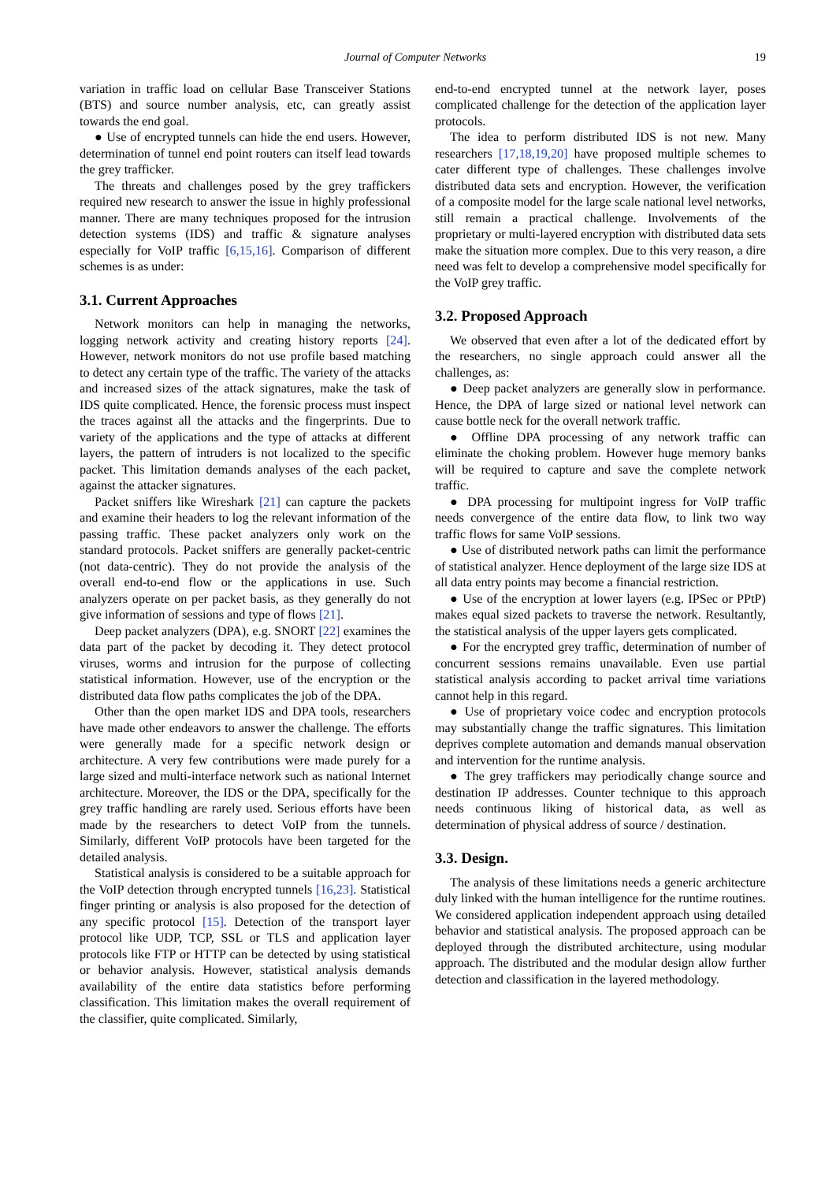Journal of Computer Networks 19
variation in traffic load on cellular Base Transceiver Stations (BTS) and source number analysis, etc, can greatly assist towards the end goal.
● Use of encrypted tunnels can hide the end users. However, determination of tunnel end point routers can itself lead towards the grey trafficker.
The threats and challenges posed by the grey traffickers required new research to answer the issue in highly professional manner. There are many techniques proposed for the intrusion detection systems (IDS) and traffic & signature analyses especially for VoIP traffic [6,15,16]. Comparison of different schemes is as under:
3.1. Current Approaches
Network monitors can help in managing the networks, logging network activity and creating history reports [24]. However, network monitors do not use profile based matching to detect any certain type of the traffic. The variety of the attacks and increased sizes of the attack signatures, make the task of IDS quite complicated. Hence, the forensic process must inspect the traces against all the attacks and the fingerprints. Due to variety of the applications and the type of attacks at different layers, the pattern of intruders is not localized to the specific packet. This limitation demands analyses of the each packet, against the attacker signatures.
Packet sniffers like Wireshark [21] can capture the packets and examine their headers to log the relevant information of the passing traffic. These packet analyzers only work on the standard protocols. Packet sniffers are generally packet-centric (not data-centric). They do not provide the analysis of the overall end-to-end flow or the applications in use. Such analyzers operate on per packet basis, as they generally do not give information of sessions and type of flows [21].
Deep packet analyzers (DPA), e.g. SNORT [22] examines the data part of the packet by decoding it. They detect protocol viruses, worms and intrusion for the purpose of collecting statistical information. However, use of the encryption or the distributed data flow paths complicates the job of the DPA.
Other than the open market IDS and DPA tools, researchers have made other endeavors to answer the challenge. The efforts were generally made for a specific network design or architecture. A very few contributions were made purely for a large sized and multi-interface network such as national Internet architecture. Moreover, the IDS or the DPA, specifically for the grey traffic handling are rarely used. Serious efforts have been made by the researchers to detect VoIP from the tunnels. Similarly, different VoIP protocols have been targeted for the detailed analysis.
Statistical analysis is considered to be a suitable approach for the VoIP detection through encrypted tunnels [16,23]. Statistical finger printing or analysis is also proposed for the detection of any specific protocol [15]. Detection of the transport layer protocol like UDP, TCP, SSL or TLS and application layer protocols like FTP or HTTP can be detected by using statistical or behavior analysis. However, statistical analysis demands availability of the entire data statistics before performing classification. This limitation makes the overall requirement of the classifier, quite complicated. Similarly,
end-to-end encrypted tunnel at the network layer, poses complicated challenge for the detection of the application layer protocols.
The idea to perform distributed IDS is not new. Many researchers [17,18,19,20] have proposed multiple schemes to cater different type of challenges. These challenges involve distributed data sets and encryption. However, the verification of a composite model for the large scale national level networks, still remain a practical challenge. Involvements of the proprietary or multi-layered encryption with distributed data sets make the situation more complex. Due to this very reason, a dire need was felt to develop a comprehensive model specifically for the VoIP grey traffic.
3.2. Proposed Approach
We observed that even after a lot of the dedicated effort by the researchers, no single approach could answer all the challenges, as:
● Deep packet analyzers are generally slow in performance. Hence, the DPA of large sized or national level network can cause bottle neck for the overall network traffic.
● Offline DPA processing of any network traffic can eliminate the choking problem. However huge memory banks will be required to capture and save the complete network traffic.
● DPA processing for multipoint ingress for VoIP traffic needs convergence of the entire data flow, to link two way traffic flows for same VoIP sessions.
● Use of distributed network paths can limit the performance of statistical analyzer. Hence deployment of the large size IDS at all data entry points may become a financial restriction.
● Use of the encryption at lower layers (e.g. IPSec or PPtP) makes equal sized packets to traverse the network. Resultantly, the statistical analysis of the upper layers gets complicated.
● For the encrypted grey traffic, determination of number of concurrent sessions remains unavailable. Even use partial statistical analysis according to packet arrival time variations cannot help in this regard.
● Use of proprietary voice codec and encryption protocols may substantially change the traffic signatures. This limitation deprives complete automation and demands manual observation and intervention for the runtime analysis.
● The grey traffickers may periodically change source and destination IP addresses. Counter technique to this approach needs continuous liking of historical data, as well as determination of physical address of source / destination.
3.3. Design.
The analysis of these limitations needs a generic architecture duly linked with the human intelligence for the runtime routines. We considered application independent approach using detailed behavior and statistical analysis. The proposed approach can be deployed through the distributed architecture, using modular approach. The distributed and the modular design allow further detection and classification in the layered methodology.